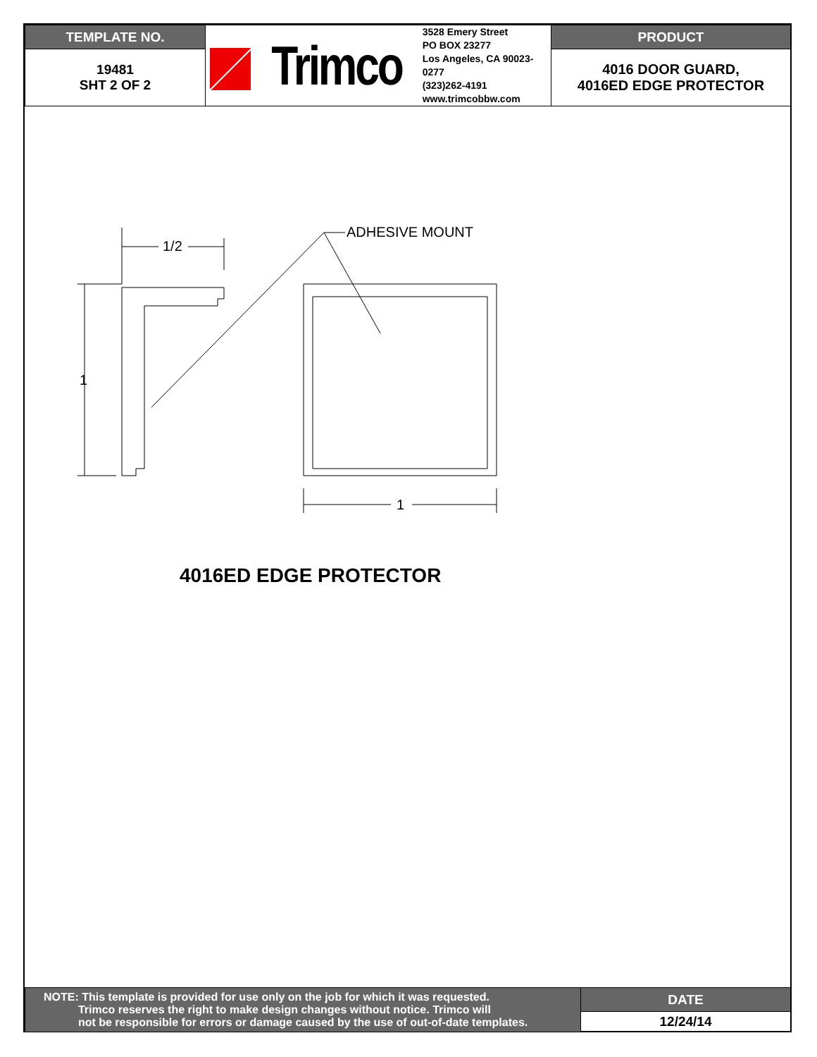| TEMPLATE NO. | Trimco 3528 Emery Street PO BOX 23277 Los Angeles, CA 90023-0277 (323)262-4191 www.trimcobbw.com | PRODUCT |
| 19481 SHT 2 OF 2 | | 4016 DOOR GUARD, 4016ED EDGE PROTECTOR |
1/2
1
1
ADHESIVE MOUNT
4016ED EDGE PROTECTOR
| NOTE: This template is provided for use only on the job for which it was requested. Trimco reserves the right to make design changes without notice. Trimco will not be responsible for errors or damage caused by the use of out-of-date templates. | DATE |
| | 12/24/14 |